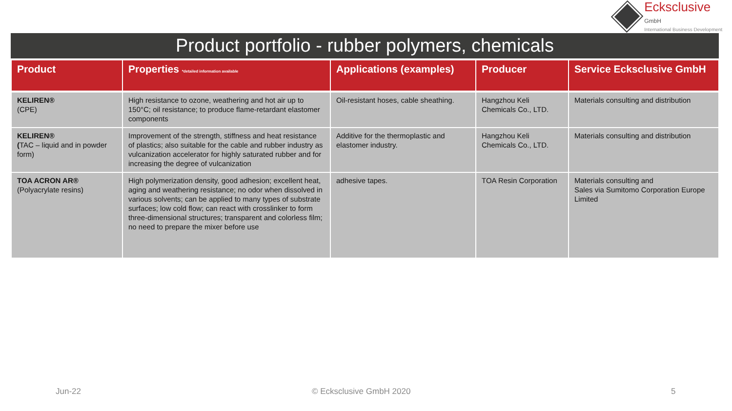Ecksclusive GmbH
International Business Development
Product portfolio - rubber polymers, chemicals
| Product | Properties *detailed information available | Applications (examples) | Producer | Service Ecksclusive GmbH |
| --- | --- | --- | --- | --- |
| KELIREN® (CPE) | High resistance to ozone, weathering and hot air up to 150°C; oil resistance; to produce flame-retardant elastomer components | Oil-resistant hoses, cable sheathing. | Hangzhou Keli Chemicals Co., LTD. | Materials consulting and distribution |
| KELIREN® ( TAC – liquid and in powder form) | Improvement of the strength, stiffness and heat resistance of plastics; also suitable for the cable and rubber industry as vulcanization accelerator for highly saturated rubber and for increasing the degree of vulcanization | Additive for the thermoplastic and elastomer industry. | Hangzhou Keli Chemicals Co., LTD. | Materials consulting and distribution |
| TOA ACRON AR® (Polyacrylate resins) | High polymerization density, good adhesion; excellent heat, aging and weathering resistance; no odor when dissolved in various solvents; can be applied to many types of substrate surfaces; low cold flow; can react with crosslinker to form three-dimensional structures; transparent and colorless film; no need to prepare the mixer before use | adhesive tapes. | TOA Resin Corporation | Materials consulting and Sales via Sumitomo Corporation Europe Limited |
Jun-22 © Ecksclusive GmbH 2020 5